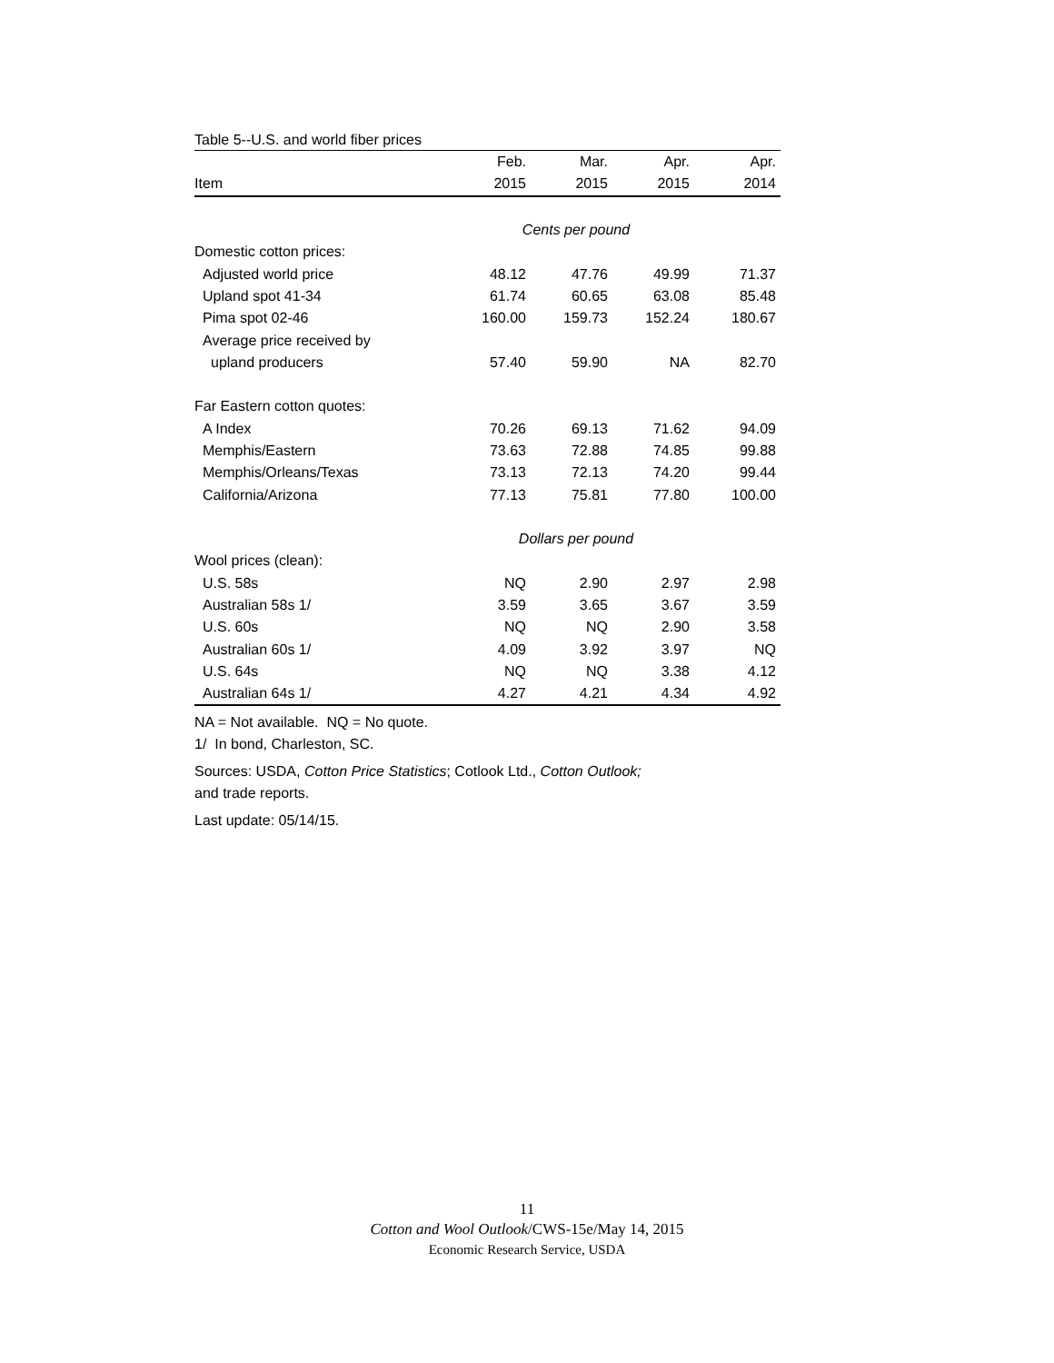Table 5--U.S. and world fiber prices
| | Feb. | Mar. | Apr. | Apr. |
| --- | --- | --- | --- | --- |
| Item | 2015 | 2015 | 2015 | 2014 |
| | Cents per pound | | | |
| Domestic cotton prices: | | | | |
| Adjusted world price | 48.12 | 47.76 | 49.99 | 71.37 |
| Upland spot 41-34 | 61.74 | 60.65 | 63.08 | 85.48 |
| Pima spot 02-46 | 160.00 | 159.73 | 152.24 | 180.67 |
| Average price received by | | | | |
| upland producers | 57.40 | 59.90 | NA | 82.70 |
| Far Eastern cotton quotes: | | | | |
| A Index | 70.26 | 69.13 | 71.62 | 94.09 |
| Memphis/Eastern | 73.63 | 72.88 | 74.85 | 99.88 |
| Memphis/Orleans/Texas | 73.13 | 72.13 | 74.20 | 99.44 |
| California/Arizona | 77.13 | 75.81 | 77.80 | 100.00 |
| | Dollars per pound | | | |
| Wool prices (clean): | | | | |
| U.S. 58s | NQ | 2.90 | 2.97 | 2.98 |
| Australian 58s 1/ | 3.59 | 3.65 | 3.67 | 3.59 |
| U.S. 60s | NQ | NQ | 2.90 | 3.58 |
| Australian 60s 1/ | 4.09 | 3.92 | 3.97 | NQ |
| U.S. 64s | NQ | NQ | 3.38 | 4.12 |
| Australian 64s 1/ | 4.27 | 4.21 | 4.34 | 4.92 |
NA = Not available. NQ = No quote.
1/ In bond, Charleston, SC.
Sources: USDA, Cotton Price Statistics; Cotlook Ltd., Cotton Outlook;
and trade reports.
Last update: 05/14/15.
11
Cotton and Wool Outlook/CWS-15e/May 14, 2015
Economic Research Service, USDA